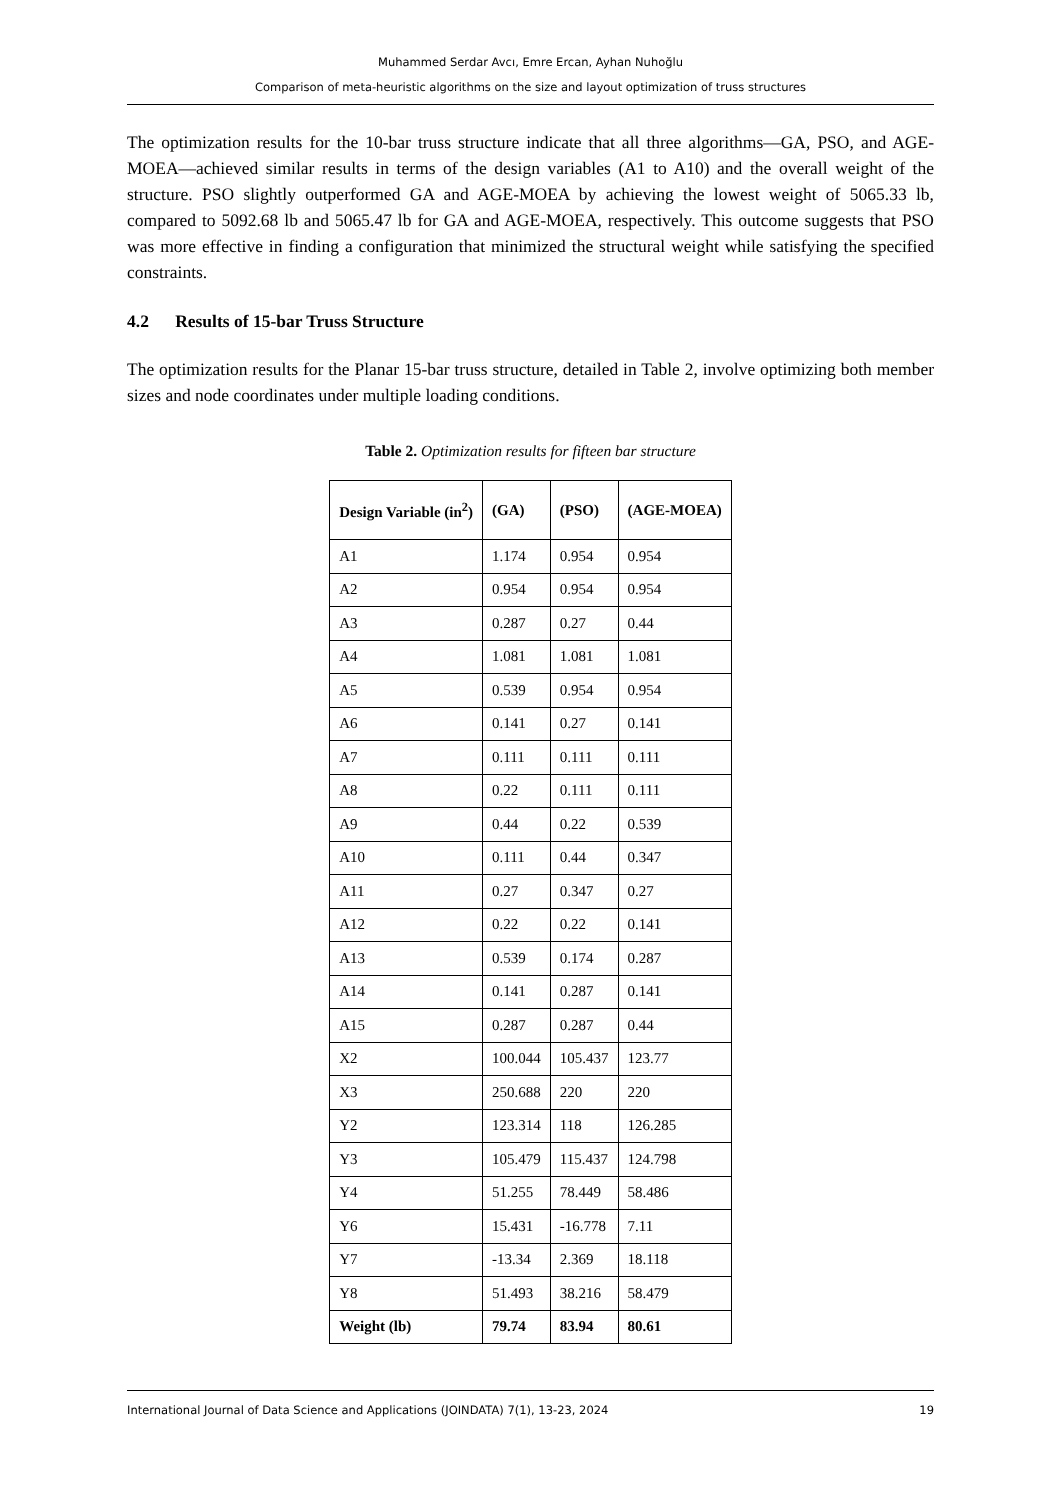Muhammed Serdar Avcı, Emre Ercan, Ayhan Nuhoğlu
Comparison of meta-heuristic algorithms on the size and layout optimization of truss structures
The optimization results for the 10-bar truss structure indicate that all three algorithms—GA, PSO, and AGE-MOEA—achieved similar results in terms of the design variables (A1 to A10) and the overall weight of the structure. PSO slightly outperformed GA and AGE-MOEA by achieving the lowest weight of 5065.33 lb, compared to 5092.68 lb and 5065.47 lb for GA and AGE-MOEA, respectively. This outcome suggests that PSO was more effective in finding a configuration that minimized the structural weight while satisfying the specified constraints.
4.2 Results of 15-bar Truss Structure
The optimization results for the Planar 15-bar truss structure, detailed in Table 2, involve optimizing both member sizes and node coordinates under multiple loading conditions.
Table 2. Optimization results for fifteen bar structure
| Design Variable (in<sup>2</sup>) | (GA) | (PSO) | (AGE-MOEA) |
| --- | --- | --- | --- |
| A1 | 1.174 | 0.954 | 0.954 |
| A2 | 0.954 | 0.954 | 0.954 |
| A3 | 0.287 | 0.27 | 0.44 |
| A4 | 1.081 | 1.081 | 1.081 |
| A5 | 0.539 | 0.954 | 0.954 |
| A6 | 0.141 | 0.27 | 0.141 |
| A7 | 0.111 | 0.111 | 0.111 |
| A8 | 0.22 | 0.111 | 0.111 |
| A9 | 0.44 | 0.22 | 0.539 |
| A10 | 0.111 | 0.44 | 0.347 |
| A11 | 0.27 | 0.347 | 0.27 |
| A12 | 0.22 | 0.22 | 0.141 |
| A13 | 0.539 | 0.174 | 0.287 |
| A14 | 0.141 | 0.287 | 0.141 |
| A15 | 0.287 | 0.287 | 0.44 |
| X2 | 100.044 | 105.437 | 123.77 |
| X3 | 250.688 | 220 | 220 |
| Y2 | 123.314 | 118 | 126.285 |
| Y3 | 105.479 | 115.437 | 124.798 |
| Y4 | 51.255 | 78.449 | 58.486 |
| Y6 | 15.431 | -16.778 | 7.11 |
| Y7 | -13.34 | 2.369 | 18.118 |
| Y8 | 51.493 | 38.216 | 58.479 |
| Weight (lb) | 79.74 | 83.94 | 80.61 |
International Journal of Data Science and Applications (JOINDATA) 7(1), 13-23, 2024 19